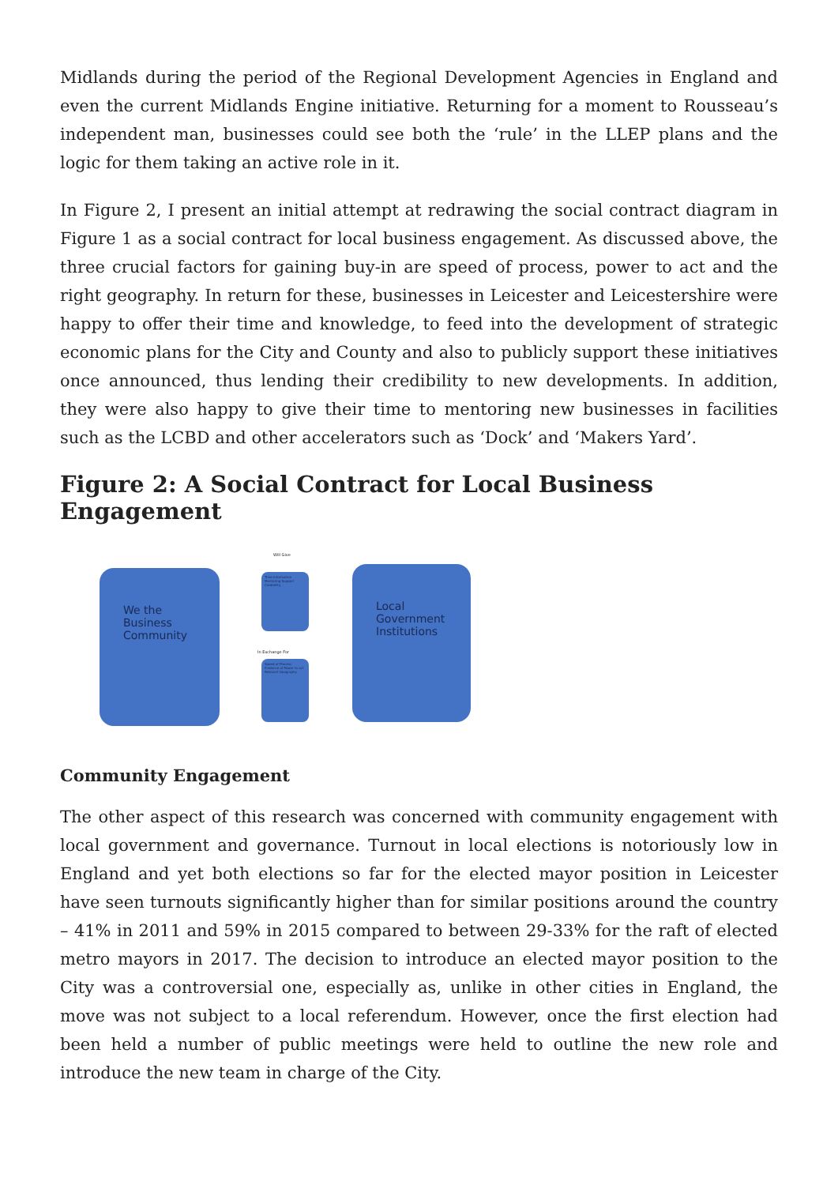Midlands during the period of the Regional Development Agencies in England and even the current Midlands Engine initiative. Returning for a moment to Rousseau’s independent man, businesses could see both the ‘rule’ in the LLEP plans and the logic for them taking an active role in it.
In Figure 2, I present an initial attempt at redrawing the social contract diagram in Figure 1 as a social contract for local business engagement. As discussed above, the three crucial factors for gaining buy-in are speed of process, power to act and the right geography. In return for these, businesses in Leicester and Leicestershire were happy to offer their time and knowledge, to feed into the development of strategic economic plans for the City and County and also to publicly support these initiatives once announced, thus lending their credibility to new developments. In addition, they were also happy to give their time to mentoring new businesses in facilities such as the LCBD and other accelerators such as ‘Dock’ and ‘Makers Yard’.
Figure 2: A Social Contract for Local Business Engagement
Will Give
We the
Business
Community
Time Information Mentoring Support Credibility
In Exchange For
Speed of Process Evidence of Power to act Relevant Geography
Local
Government
Institutions
Community Engagement
The other aspect of this research was concerned with community engagement with local government and governance. Turnout in local elections is notoriously low in England and yet both elections so far for the elected mayor position in Leicester have seen turnouts significantly higher than for similar positions around the country – 41% in 2011 and 59% in 2015 compared to between 29-33% for the raft of elected metro mayors in 2017. The decision to introduce an elected mayor position to the City was a controversial one, especially as, unlike in other cities in England, the move was not subject to a local referendum. However, once the first election had been held a number of public meetings were held to outline the new role and introduce the new team in charge of the City.